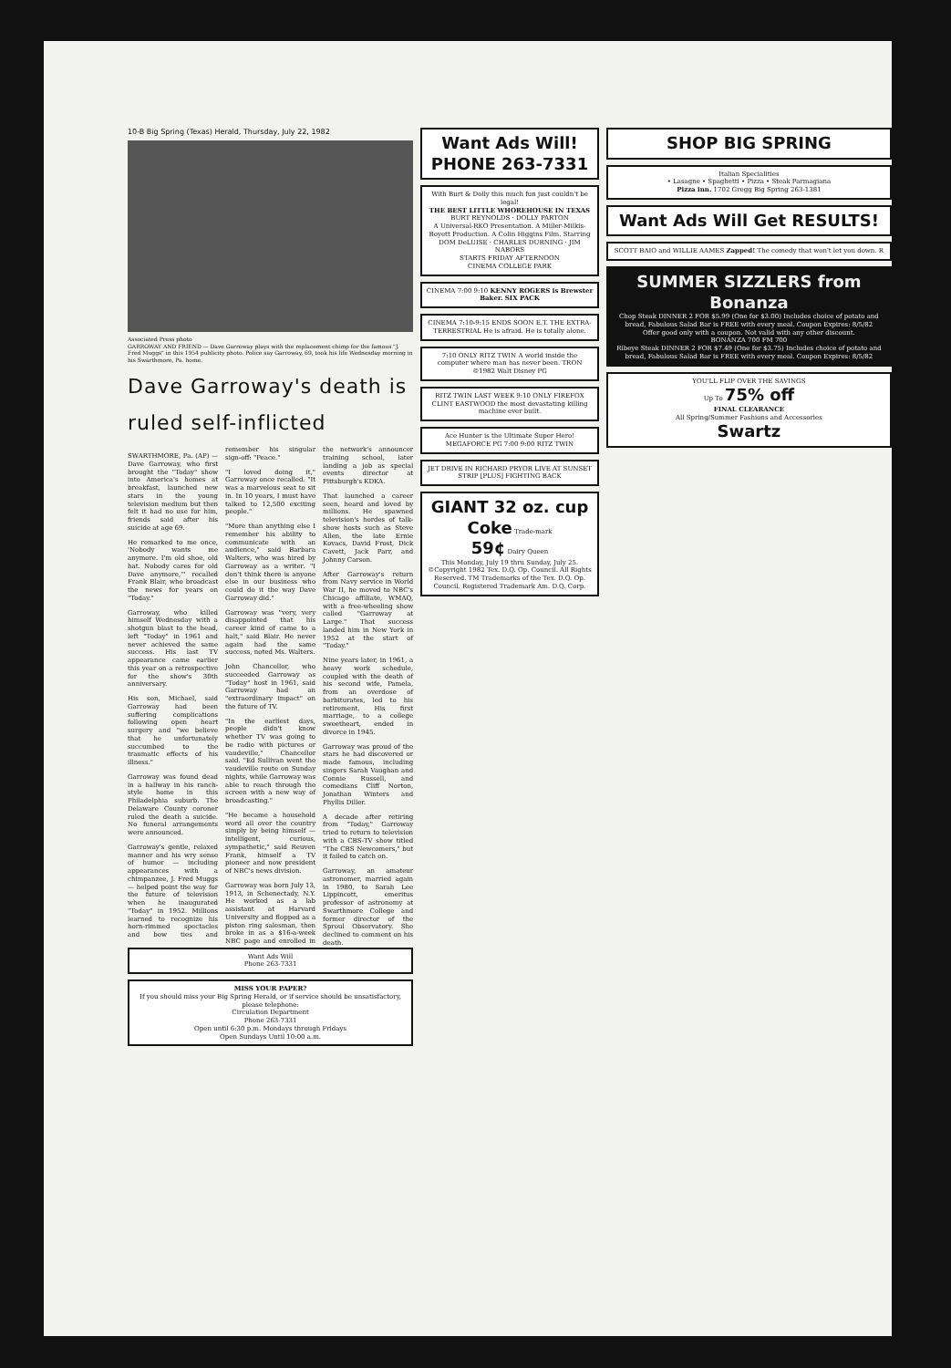10-B Big Spring (Texas) Herald, Thursday, July 22, 1982
Associated Press photo
GARROWAY AND FRIEND — Dave Garroway plays with the replacement chimp for the famous "J. Fred Muggs" in this 1954 publicity photo. Police say Garroway, 69, took his life Wednesday morning in his Swarthmore, Pa. home.
Dave Garroway's death is ruled self-inflicted
SWARTHMORE, Pa. (AP) — Dave Garroway, who first brought the "Today" show into America's homes at breakfast, launched new stars in the young television medium but then felt it had no use for him, friends said after his suicide at age 69.
He remarked to me once, 'Nobody wants me anymore. I'm old shoe, old hat. Nobody cares for old Dave anymore,'" recalled Frank Blair, who broadcast the news for years on "Today."
Garroway, who killed himself Wednesday with a shotgun blast to the head, left "Today" in 1961 and never achieved the same success. His last TV appearance came earlier this year on a retrospective for the show's 30th anniversary.
His son, Michael, said Garroway had been suffering complications following open heart surgery and "we believe that he unfortunately succumbed to the traumatic effects of his illness."
Garroway was found dead in a hallway in his ranch-style home in this Philadelphia suburb. The Delaware County coroner ruled the death a suicide. No funeral arrangements were announced.
Garroway's gentle, relaxed manner and his wry sense of humor — including appearances with a chimpanzee, J. Fred Muggs — helped point the way for the future of television when he inaugurated "Today" in 1952. Millions learned to recognize his horn-rimmed spectacles and bow ties and remember his singular sign-off: "Peace."
"I loved doing it," Garroway once recalled. "It was a marvelous seat to sit in. In 10 years, I must have talked to 12,500 exciting people."
"More than anything else I remember his ability to communicate with an audience," said Barbara Walters, who was hired by Garroway as a writer. "I don't think there is anyone else in our business who could do it the way Dave Garroway did."
Garroway was "very, very disappointed that his career kind of came to a halt," said Blair. He never again had the same success, noted Ms. Walters.
John Chancellor, who succeeded Garroway as "Today" host in 1961, said Garroway had an "extraordinary impact" on the future of TV.
"In the earliest days, people didn't know whether TV was going to be radio with pictures or vaudeville," Chancellor said. "Ed Sullivan went the vaudeville route on Sunday nights, while Garroway was able to reach through the screen with a new way of broadcasting."
"He became a household word all over the country simply by being himself — intelligent, curious, sympathetic," said Reuven Frank, himself a TV pioneer and now president of NBC's news division.
Garroway was born July 13, 1913, in Schenectady, N.Y. He worked as a lab assistant at Harvard University and flopped as a piston ring salesman, then broke in as a $16-a-week NBC page and enrolled in the network's announcer training school, later landing a job as special events director at Pittsburgh's KDKA.
That launched a career seen, heard and loved by millions. He spawned television's hordes of talk-show hosts such as Steve Allen, the late Ernie Kovacs, David Frost, Dick Cavett, Jack Parr, and Johnny Carson.
After Garroway's return from Navy service in World War II, he moved to NBC's Chicago affiliate, WMAQ, with a free-wheeling show called "Garroway at Large." That success landed him in New York in 1952 at the start of "Today."
Nine years later, in 1961, a heavy work schedule, coupled with the death of his second wife, Pamela, from an overdose of barbiturates, led to his retirement. His first marriage, to a college sweetheart, ended in divorce in 1945.
Garroway was proud of the stars he had discovered or made famous, including singers Sarah Vaughan and Connie Russell, and comedians Cliff Norton, Jonathan Winters and Phyllis Diller.
A decade after retiring from "Today," Garroway tried to return to television with a CBS-TV show titled "The CBS Newcomers," but it failed to catch on.
Garroway, an amateur astronomer, married again in 1980, to Sarah Lee Lippincott, emeritus professor of astronomy at Swarthmore College and former director of the Sproul Observatory. She declined to comment on his death.
Want Ads Will
Phone 263-7331
MISS YOUR PAPER?
If you should miss your Big Spring Herald, or if service should be unsatisfactory, please telephone:
Circulation Department
Phone 263-7331
Open until 6:30 p.m. Mondays through Fridays
Open Sundays Until 10:00 a.m.
Want Ads Will! PHONE 263-7331
With Burt & Dolly this much fun just couldn't be legal!
THE BEST LITTLE WHOREHOUSE IN TEXAS
BURT REYNOLDS · DOLLY PARTON
A Universal-RKO Presentation. A Miller-Milkis-Boyett Production. A Colin Higgins Film. Starring DOM DeLUISE · CHARLES DURNING · JIM NABORS
STARTS FRIDAY AFTERNOON
CINEMA COLLEGE PARK
CINEMA 7:00 9:10 KENNY ROGERS is Brewster Baker. SIX PACK
CINEMA 7:10-9:15 ENDS SOON E.T. THE EXTRA-TERRESTRIAL He is afraid. He is totally alone.
7:10 ONLY RITZ TWIN A world inside the computer where man has never been. TRON ©1982 Walt Disney PG
RITZ TWIN LAST WEEK 9:10 ONLY FIREFOX CLINT EASTWOOD the most devastating killing machine ever built.
Ace Hunter is the Ultimate Super Hero! MEGAFORCE PG 7:00 9:00 RITZ TWIN
JET DRIVE IN RICHARD PRYOR LIVE AT SUNSET STRIP [PLUS] FIGHTING BACK
GIANT 32 oz. cup
Coke Trade-mark
59¢ Dairy Queen
This Monday, July 19 thru Sunday, July 25.
©Copyright 1982 Tex. D.Q. Op. Council. All Rights Reserved. TM Trademarks of the Tex. D.Q. Op. Council. Registered Trademark Am. D.Q. Corp.
SHOP BIG SPRING
Italian Specialities
• Lasagne • Spaghetti • Pizza • Steak Parmagiana
Pizza inn. 1702 Gregg Big Spring 263-1381
Want Ads Will Get RESULTS!
SCOTT BAIO and WILLIE AAMES Zapped! The comedy that won't let you down. R
SUMMER SIZZLERS from Bonanza
Chop Steak DINNER 2 FOR $5.99 (One for $3.00) Includes choice of potato and bread, Fabulous Salad Bar is FREE with every meal. Coupon Expires: 8/5/82
Offer good only with a coupon. Not valid with any other discount.
BONANZA 700 FM 700
Ribeye Steak DINNER 2 FOR $7.49 (One for $3.75) Includes choice of potato and bread, Fabulous Salad Bar is FREE with every meal. Coupon Expires: 8/5/82
YOU'LL FLIP OVER THE SAVINGS
Up To 75% off
FINAL CLEARANCE
All Spring/Summer Fashions and Accessories
Swartz